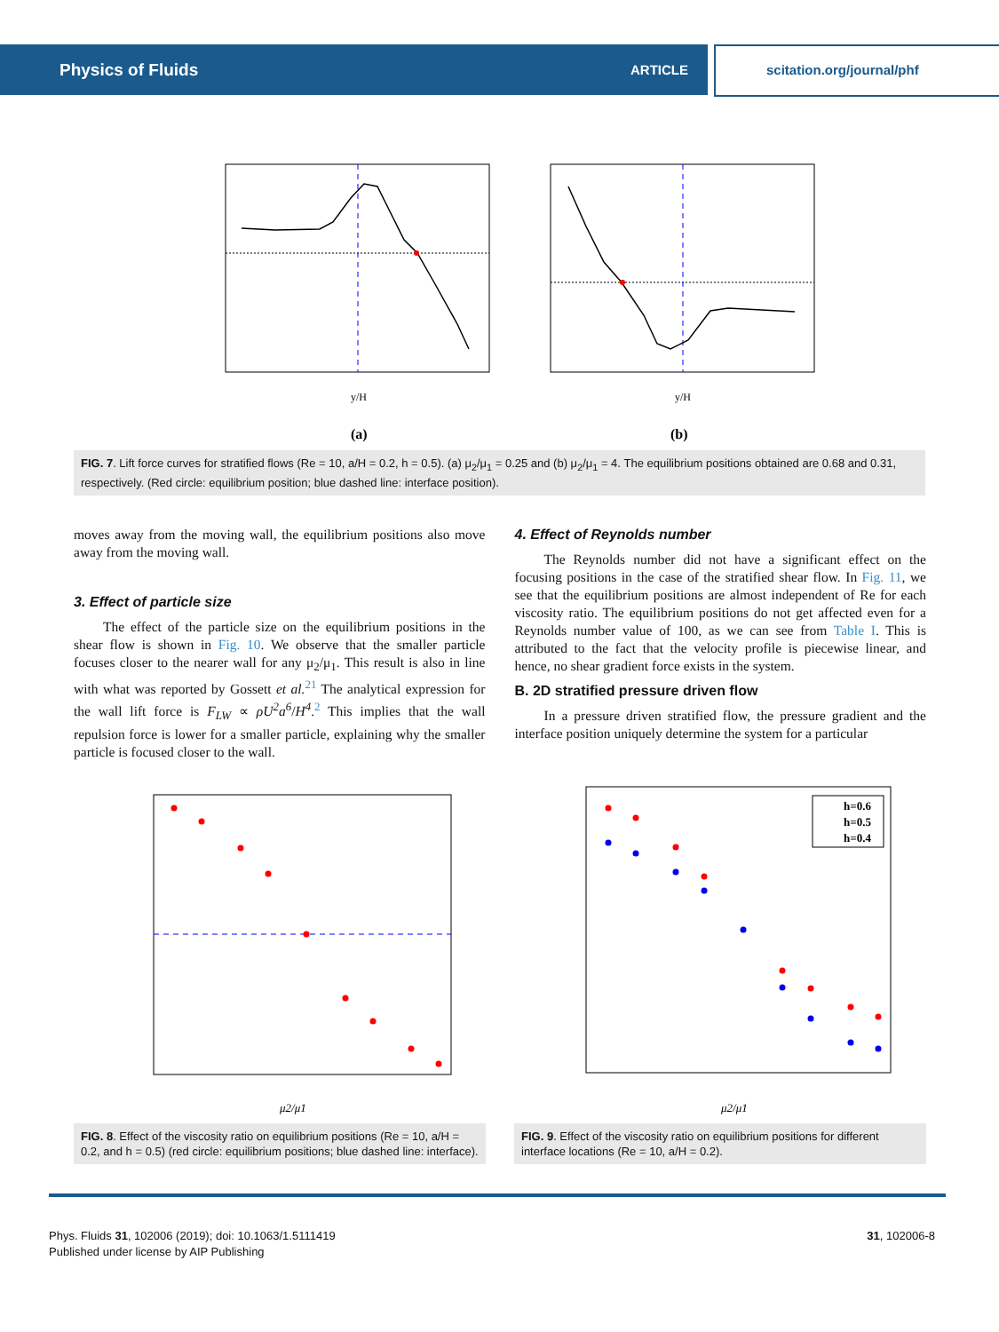Physics of Fluids ARTICLE scitation.org/journal/phf
y/H
(a)
y/H
(b)
FIG. 7. Lift force curves for stratified flows (Re = 10, a/H = 0.2, h = 0.5). (a) μ<sub>2</sub>/μ<sub>1</sub> = 0.25 and (b) μ<sub>2</sub>/μ<sub>1</sub> = 4. The equilibrium positions obtained are 0.68 and 0.31, respectively. (Red circle: equilibrium position; blue dashed line: interface position).
moves away from the moving wall, the equilibrium positions also move away from the moving wall.
3. Effect of particle size
The effect of the particle size on the equilibrium positions in the shear flow is shown in Fig. 10. We observe that the smaller particle focuses closer to the nearer wall for any μ<sub>2</sub>/μ<sub>1</sub>. This result is also in line with what was reported by Gossett et al.<sup>21</sup> The analytical expression for the wall lift force is F<sub>LW</sub> ∝ ρU<sup>2</sup>a<sup>6</sup>/H<sup>4</sup>.<sup>2</sup> This implies that the wall repulsion force is lower for a smaller particle, explaining why the smaller particle is focused closer to the wall.
4. Effect of Reynolds number
The Reynolds number did not have a significant effect on the focusing positions in the case of the stratified shear flow. In Fig. 11, we see that the equilibrium positions are almost independent of Re for each viscosity ratio. The equilibrium positions do not get affected even for a Reynolds number value of 100, as we can see from Table I. This is attributed to the fact that the velocity profile is piecewise linear, and hence, no shear gradient force exists in the system.
B. 2D stratified pressure driven flow
In a pressure driven stratified flow, the pressure gradient and the interface position uniquely determine the system for a particular
μ2/μ1
h=0.6
h=0.5
h=0.4
μ2/μ1
FIG. 8. Effect of the viscosity ratio on equilibrium positions (Re = 10, a/H = 0.2, and h = 0.5) (red circle: equilibrium positions; blue dashed line: interface).
FIG. 9. Effect of the viscosity ratio on equilibrium positions for different interface locations (Re = 10, a/H = 0.2).
Phys. Fluids 31, 102006 (2019); doi: 10.1063/1.5111419 31, 102006-8
Published under license by AIP Publishing